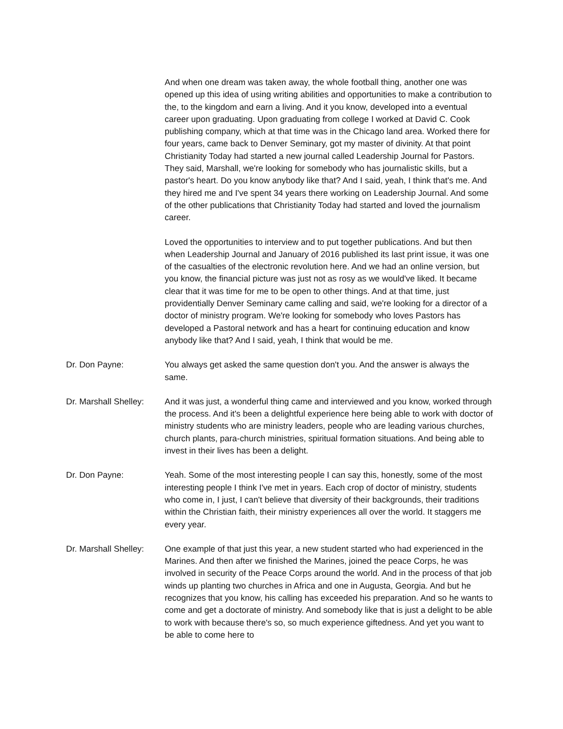And when one dream was taken away, the whole football thing, another one was opened up this idea of using writing abilities and opportunities to make a contribution to the, to the kingdom and earn a living. And it you know, developed into a eventual career upon graduating. Upon graduating from college I worked at David C. Cook publishing company, which at that time was in the Chicago land area. Worked there for four years, came back to Denver Seminary, got my master of divinity. At that point Christianity Today had started a new journal called Leadership Journal for Pastors. They said, Marshall, we're looking for somebody who has journalistic skills, but a pastor's heart. Do you know anybody like that? And I said, yeah, I think that's me. And they hired me and I've spent 34 years there working on Leadership Journal. And some of the other publications that Christianity Today had started and loved the journalism career.
Loved the opportunities to interview and to put together publications. And but then when Leadership Journal and January of 2016 published its last print issue, it was one of the casualties of the electronic revolution here. And we had an online version, but you know, the financial picture was just not as rosy as we would've liked. It became clear that it was time for me to be open to other things. And at that time, just providentially Denver Seminary came calling and said, we're looking for a director of a doctor of ministry program. We're looking for somebody who loves Pastors has developed a Pastoral network and has a heart for continuing education and know anybody like that? And I said, yeah, I think that would be me.
Dr. Don Payne: You always get asked the same question don't you. And the answer is always the same.
Dr. Marshall Shelley:
And it was just, a wonderful thing came and interviewed and you know, worked through the process. And it's been a delightful experience here being able to work with doctor of ministry students who are ministry leaders, people who are leading various churches, church plants, para-church ministries, spiritual formation situations. And being able to invest in their lives has been a delight.
Dr. Don Payne: Yeah. Some of the most interesting people I can say this, honestly, some of the most interesting people I think I've met in years. Each crop of doctor of ministry, students who come in, I just, I can't believe that diversity of their backgrounds, their traditions within the Christian faith, their ministry experiences all over the world. It staggers me every year.
Dr. Marshall Shelley:
One example of that just this year, a new student started who had experienced in the Marines. And then after we finished the Marines, joined the peace Corps, he was involved in security of the Peace Corps around the world. And in the process of that job winds up planting two churches in Africa and one in Augusta, Georgia. And but he recognizes that you know, his calling has exceeded his preparation. And so he wants to come and get a doctorate of ministry. And somebody like that is just a delight to be able to work with because there's so, so much experience giftedness. And yet you want to be able to come here to